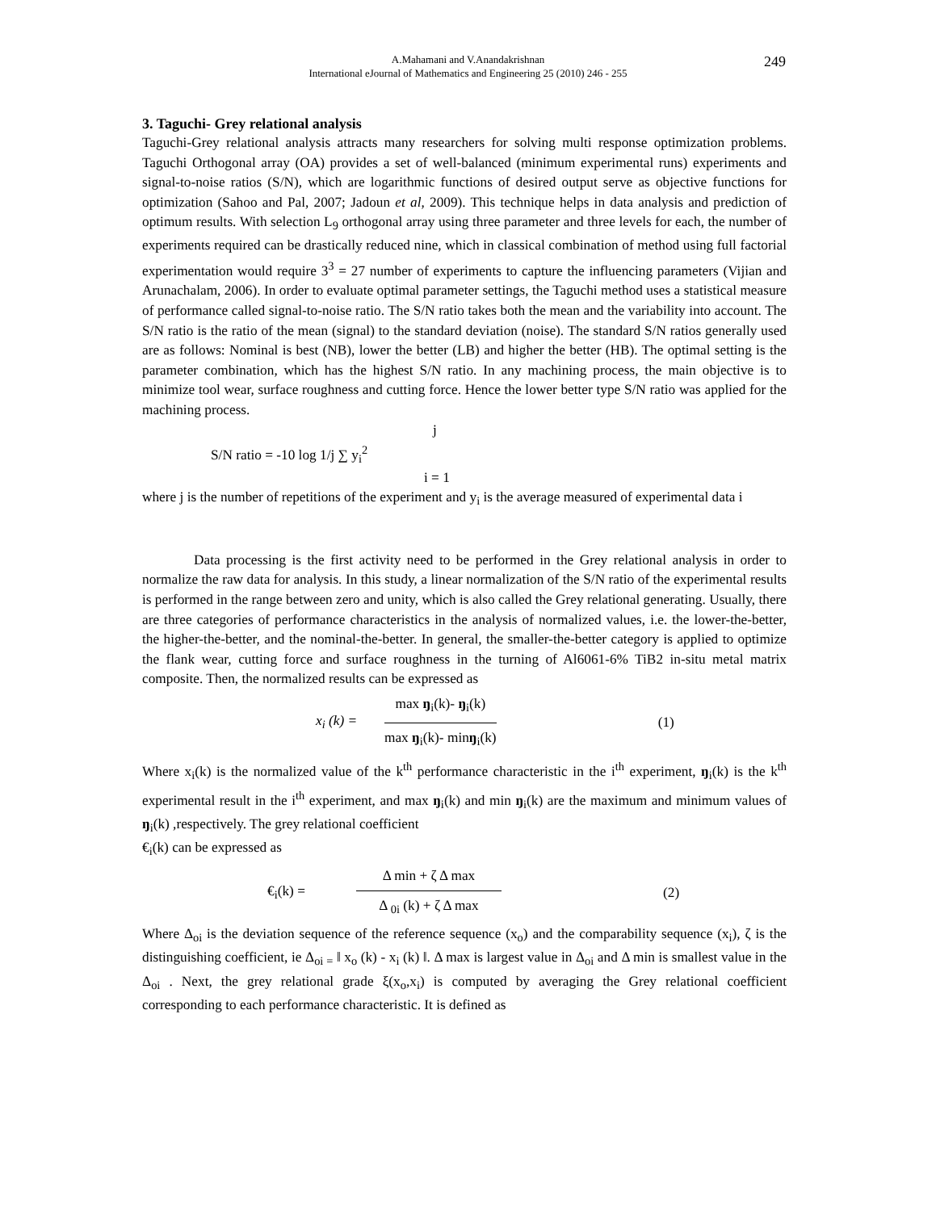A.Mahamani and V.Anandakrishnan
International eJournal of Mathematics and Engineering 25 (2010) 246 - 255
249
3. Taguchi- Grey relational analysis
Taguchi-Grey relational analysis attracts many researchers for solving multi response optimization problems. Taguchi Orthogonal array (OA) provides a set of well-balanced (minimum experimental runs) experiments and signal-to-noise ratios (S/N), which are logarithmic functions of desired output serve as objective functions for optimization (Sahoo and Pal, 2007; Jadoun et al, 2009). This technique helps in data analysis and prediction of optimum results. With selection L<sub>9</sub> orthogonal array using three parameter and three levels for each, the number of experiments required can be drastically reduced nine, which in classical combination of method using full factorial experimentation would require 3<sup>3</sup> = 27 number of experiments to capture the influencing parameters (Vijian and Arunachalam, 2006). In order to evaluate optimal parameter settings, the Taguchi method uses a statistical measure of performance called signal-to-noise ratio. The S/N ratio takes both the mean and the variability into account. The S/N ratio is the ratio of the mean (signal) to the standard deviation (noise). The standard S/N ratios generally used are as follows: Nominal is best (NB), lower the better (LB) and higher the better (HB). The optimal setting is the parameter combination, which has the highest S/N ratio. In any machining process, the main objective is to minimize tool wear, surface roughness and cutting force. Hence the lower better type S/N ratio was applied for the machining process.
j
S/N ratio = -10 log 1/j ∑ y<sub>i</sub><sup>2</sup>
i = 1
where j is the number of repetitions of the experiment and y<sub>i</sub> is the average measured of experimental data i
Data processing is the first activity need to be performed in the Grey relational analysis in order to normalize the raw data for analysis. In this study, a linear normalization of the S/N ratio of the experimental results is performed in the range between zero and unity, which is also called the Grey relational generating. Usually, there are three categories of performance characteristics in the analysis of normalized values, i.e. the lower-the-better, the higher-the-better, and the nominal-the-better. In general, the smaller-the-better category is applied to optimize the flank wear, cutting force and surface roughness in the turning of Al6061-6% TiB2 in-situ metal matrix composite. Then, the normalized results can be expressed as
x<sub>i</sub> (k) =
max ŋ<sub>i</sub>(k)- ŋ<sub>i</sub>(k)
max ŋ<sub>i</sub>(k)- minŋ<sub>i</sub>(k)
(1)
Where x<sub>i</sub>(k) is the normalized value of the k<sup>th</sup> performance characteristic in the i<sup>th</sup> experiment, ŋ<sub>i</sub>(k) is the k<sup>th</sup> experimental result in the i<sup>th</sup> experiment, and max ŋ<sub>i</sub>(k) and min ŋ<sub>i</sub>(k) are the maximum and minimum values of ŋ<sub>i</sub>(k) ,respectively. The grey relational coefficient
€<sub>i</sub>(k) can be expressed as
€<sub>i</sub>(k) =
Δ min + ζ Δ max
Δ <sub>0i</sub> (k) + ζ Δ max
(2)
Where Δ<sub>oi</sub> is the deviation sequence of the reference sequence (x<sub>o</sub>) and the comparability sequence (x<sub>i</sub>), ζ is the distinguishing coefficient, ie Δ<sub>oi =</sub> ‖ x<sub>o</sub> (k) - x<sub>i</sub> (k) ‖. Δ max is largest value in Δ<sub>oi</sub> and Δ min is smallest value in the Δ<sub>oi</sub> . Next, the grey relational grade ξ(x<sub>o</sub>,x<sub>i</sub>) is computed by averaging the Grey relational coefficient corresponding to each performance characteristic. It is defined as